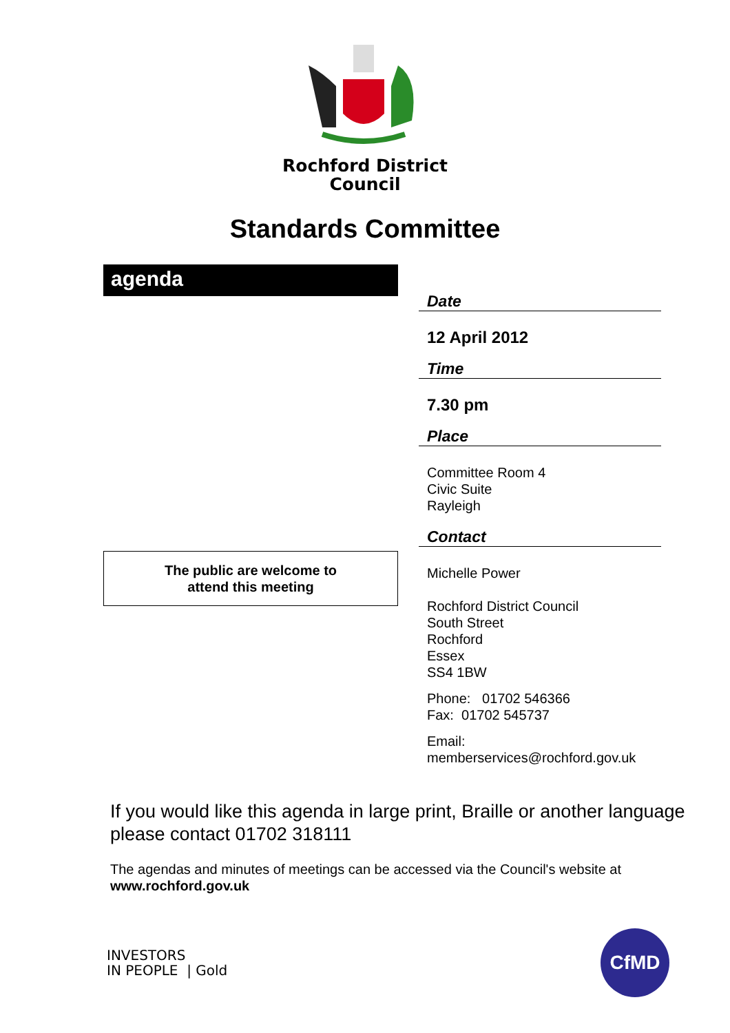Rochford District
Council
Standards Committee
agenda
The public are welcome to
attend this meeting
Date
12 April 2012
Time
7.30 pm
Place
Committee Room 4
Civic Suite
Rayleigh
Contact
Michelle Power
Rochford District Council
South Street
Rochford
Essex
SS4 1BW
Phone: 01702 546366
Fax: 01702 545737
Email:
memberservices@rochford.gov.uk
If you would like this agenda in large print, Braille or another language please contact 01702 318111
The agendas and minutes of meetings can be accessed via the Council's website at www.rochford.gov.uk
INVESTORS
IN PEOPLE | Gold
CfMD